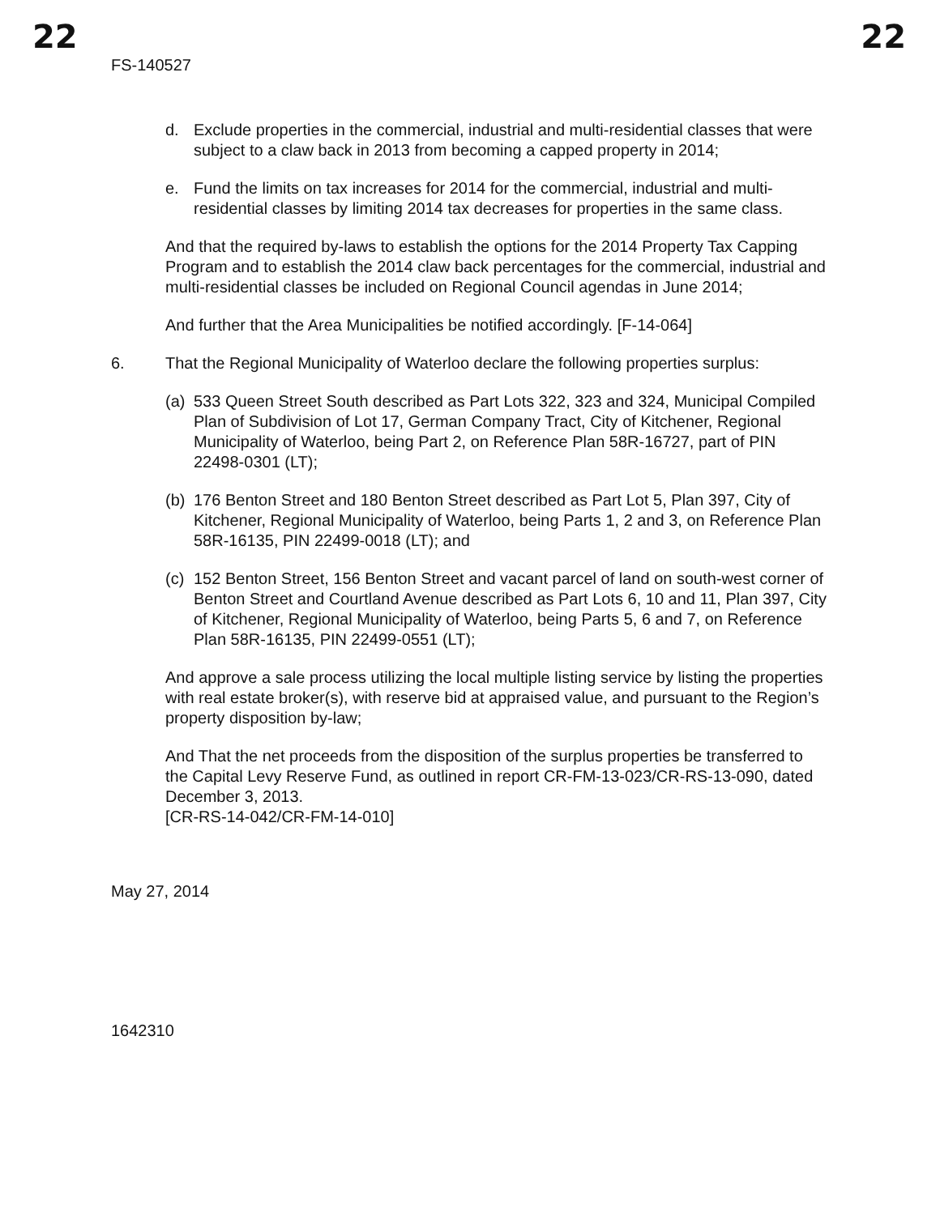22 22
FS-140527
d. Exclude properties in the commercial, industrial and multi-residential classes that were subject to a claw back in 2013 from becoming a capped property in 2014;
e. Fund the limits on tax increases for 2014 for the commercial, industrial and multi-residential classes by limiting 2014 tax decreases for properties in the same class.
And that the required by-laws to establish the options for the 2014 Property Tax Capping Program and to establish the 2014 claw back percentages for the commercial, industrial and multi-residential classes be included on Regional Council agendas in June 2014;
And further that the Area Municipalities be notified accordingly. [F-14-064]
6. That the Regional Municipality of Waterloo declare the following properties surplus:
(a) 533 Queen Street South described as Part Lots 322, 323 and 324, Municipal Compiled Plan of Subdivision of Lot 17, German Company Tract, City of Kitchener, Regional Municipality of Waterloo, being Part 2, on Reference Plan 58R-16727, part of PIN 22498-0301 (LT);
(b) 176 Benton Street and 180 Benton Street described as Part Lot 5, Plan 397, City of Kitchener, Regional Municipality of Waterloo, being Parts 1, 2 and 3, on Reference Plan 58R-16135, PIN 22499-0018 (LT); and
(c) 152 Benton Street, 156 Benton Street and vacant parcel of land on south-west corner of Benton Street and Courtland Avenue described as Part Lots 6, 10 and 11, Plan 397, City of Kitchener, Regional Municipality of Waterloo, being Parts 5, 6 and 7, on Reference Plan 58R-16135, PIN 22499-0551 (LT);
And approve a sale process utilizing the local multiple listing service by listing the properties with real estate broker(s), with reserve bid at appraised value, and pursuant to the Region’s property disposition by-law;
And That the net proceeds from the disposition of the surplus properties be transferred to the Capital Levy Reserve Fund, as outlined in report CR-FM-13-023/CR-RS-13-090, dated December 3, 2013.
[CR-RS-14-042/CR-FM-14-010]
May 27, 2014
1642310